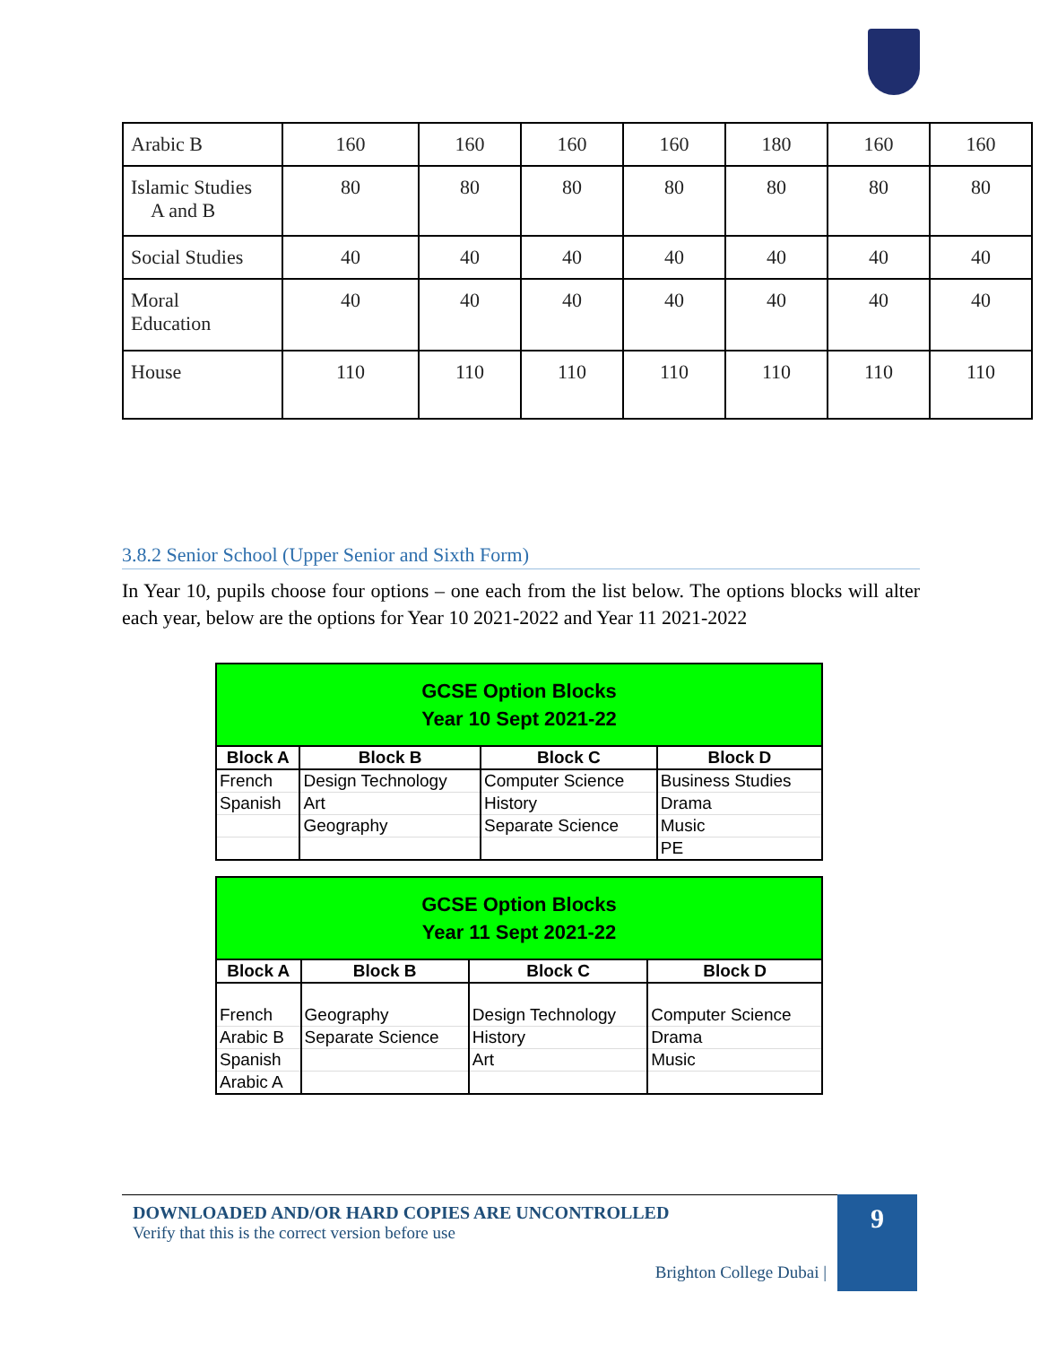| Arabic B | 160 | 160 | 160 | 160 | 180 | 160 | 160 |
| Islamic Studies A and B | 80 | 80 | 80 | 80 | 80 | 80 | 80 |
| Social Studies | 40 | 40 | 40 | 40 | 40 | 40 | 40 |
| Moral Education | 40 | 40 | 40 | 40 | 40 | 40 | 40 |
| House | 110 | 110 | 110 | 110 | 110 | 110 | 110 |
3.8.2 Senior School (Upper Senior and Sixth Form)
In Year 10, pupils choose four options – one each from the list below. The options blocks will alter each year, below are the options for Year 10 2021-2022 and Year 11 2021-2022
| GCSE Option Blocks Year 10 Sept 2021-22 | | | |
| Block A | Block B | Block C | Block D |
| French | Design Technology | Computer Science | Business Studies |
| Spanish | Art | History | Drama |
| | Geography | Separate Science | Music |
| | | | PE |
| GCSE Option Blocks Year 11 Sept 2021-22 | | | |
| Block A | Block B | Block C | Block D |
| French | Geography | Design Technology | Computer Science |
| Arabic B | Separate Science | History | Drama |
| Spanish | | Art | Music |
| Arabic A | | | |
DOWNLOADED AND/OR HARD COPIES ARE UNCONTROLLED
Verify that this is the correct version before use
Brighton College Dubai |
9